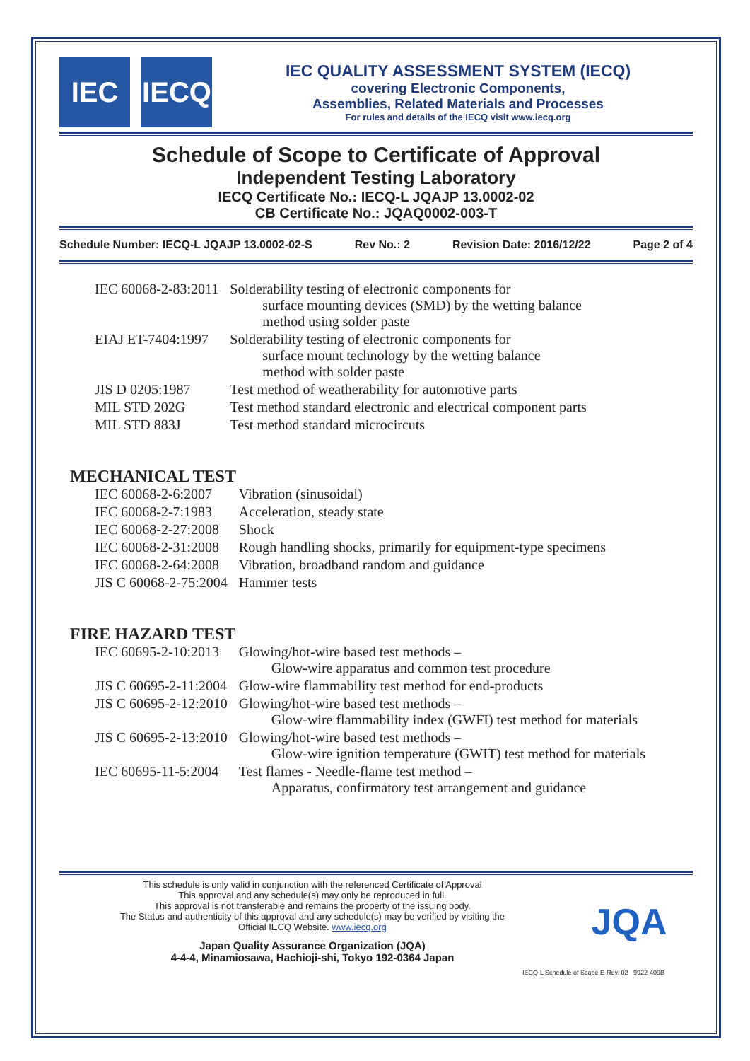IEC IECQ
IEC QUALITY ASSESSMENT SYSTEM (IECQ)
covering Electronic Components,
Assemblies, Related Materials and Processes
For rules and details of the IECQ visit www.iecq.org
Schedule of Scope to Certificate of Approval
Independent Testing Laboratory
IECQ Certificate No.: IECQ-L JQAJP 13.0002-02
CB Certificate No.: JQAQ0002-003-T
Schedule Number: IECQ-L JQAJP 13.0002-02-S Rev No.: 2 Revision Date: 2016/12/22 Page 2 of 4
| IEC 60068-2-83:2011 | Solderability testing of electronic components for surface mounting devices (SMD) by the wetting balance method using solder paste |
| EIAJ ET-7404:1997 | Solderability testing of electronic components for surface mount technology by the wetting balance method with solder paste |
| JIS D 0205:1987 | Test method of weatherability for automotive parts |
| MIL STD 202G | Test method standard electronic and electrical component parts |
| MIL STD 883J | Test method standard microcircuts |
MECHANICAL TEST
| IEC 60068-2-6:2007 | Vibration (sinusoidal) |
| IEC 60068-2-7:1983 | Acceleration, steady state |
| IEC 60068-2-27:2008 | Shock |
| IEC 60068-2-31:2008 | Rough handling shocks, primarily for equipment-type specimens |
| IEC 60068-2-64:2008 | Vibration, broadband random and guidance |
| JIS C 60068-2-75:2004 | Hammer tests |
FIRE HAZARD TEST
| IEC 60695-2-10:2013 | Glowing/hot-wire based test methods – Glow-wire apparatus and common test procedure |
| JIS C 60695-2-11:2004 | Glow-wire flammability test method for end-products |
| JIS C 60695-2-12:2010 | Glowing/hot-wire based test methods – Glow-wire flammability index (GWFI) test method for materials |
| JIS C 60695-2-13:2010 | Glowing/hot-wire based test methods – Glow-wire ignition temperature (GWIT) test method for materials |
| IEC 60695-11-5:2004 | Test flames - Needle-flame test method – Apparatus, confirmatory test arrangement and guidance |
This schedule is only valid in conjunction with the referenced Certificate of Approval
This approval and any schedule(s) may only be reproduced in full.
This approval is not transferable and remains the property of the issuing body.
The Status and authenticity of this approval and any schedule(s) may be verified by visiting the
Official IECQ Website. www.iecq.org
Japan Quality Assurance Organization (JQA)
4-4-4, Minamiosawa, Hachioji-shi, Tokyo 192-0364 Japan
JQA
IECQ-L Schedule of Scope E-Rev. 02 9922-409B